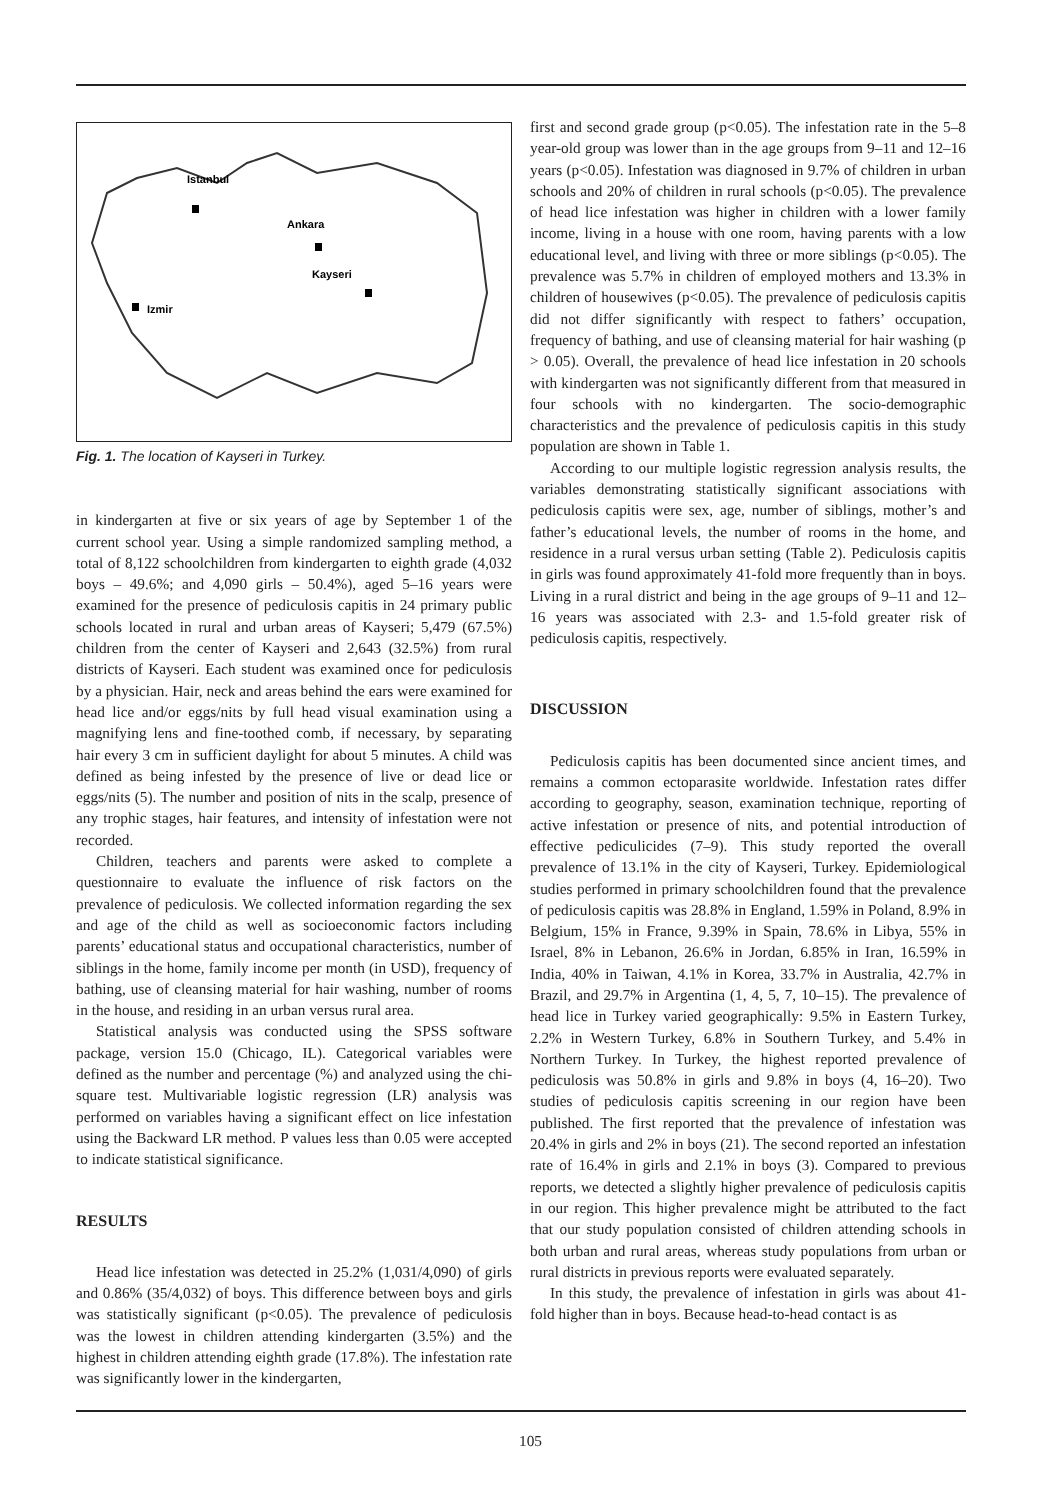Istanbul
Ankara
Kayseri
Izmir
Fig. 1. The location of Kayseri in Turkey.
in kindergarten at five or six years of age by September 1 of the current school year. Using a simple randomized sampling method, a total of 8,122 schoolchildren from kindergarten to eighth grade (4,032 boys – 49.6%; and 4,090 girls – 50.4%), aged 5–16 years were examined for the presence of pediculosis capitis in 24 primary public schools located in rural and urban areas of Kayseri; 5,479 (67.5%) children from the center of Kayseri and 2,643 (32.5%) from rural districts of Kayseri. Each student was examined once for pediculosis by a physician. Hair, neck and areas behind the ears were examined for head lice and/or eggs/nits by full head visual examination using a magnifying lens and fine-toothed comb, if necessary, by separating hair every 3 cm in sufficient daylight for about 5 minutes. A child was defined as being infested by the presence of live or dead lice or eggs/nits (5). The number and position of nits in the scalp, presence of any trophic stages, hair features, and intensity of infestation were not recorded.
Children, teachers and parents were asked to complete a questionnaire to evaluate the influence of risk factors on the prevalence of pediculosis. We collected information regarding the sex and age of the child as well as socioeconomic factors including parents’ educational status and occupational characteristics, number of siblings in the home, family income per month (in USD), frequency of bathing, use of cleansing material for hair washing, number of rooms in the house, and residing in an urban versus rural area.
Statistical analysis was conducted using the SPSS software package, version 15.0 (Chicago, IL). Categorical variables were defined as the number and percentage (%) and analyzed using the chi-square test. Multivariable logistic regression (LR) analysis was performed on variables having a significant effect on lice infestation using the Backward LR method. P values less than 0.05 were accepted to indicate statistical significance.
RESULTS
Head lice infestation was detected in 25.2% (1,031/4,090) of girls and 0.86% (35/4,032) of boys. This difference between boys and girls was statistically significant (p<0.05). The prevalence of pediculosis was the lowest in children attending kindergarten (3.5%) and the highest in children attending eighth grade (17.8%). The infestation rate was significantly lower in the kindergarten,
first and second grade group (p<0.05). The infestation rate in the 5–8 year-old group was lower than in the age groups from 9–11 and 12–16 years (p<0.05). Infestation was diagnosed in 9.7% of children in urban schools and 20% of children in rural schools (p<0.05). The prevalence of head lice infestation was higher in children with a lower family income, living in a house with one room, having parents with a low educational level, and living with three or more siblings (p<0.05). The prevalence was 5.7% in children of employed mothers and 13.3% in children of housewives (p<0.05). The prevalence of pediculosis capitis did not differ significantly with respect to fathers’ occupation, frequency of bathing, and use of cleansing material for hair washing (p > 0.05). Overall, the prevalence of head lice infestation in 20 schools with kindergarten was not significantly different from that measured in four schools with no kindergarten. The socio-demographic characteristics and the prevalence of pediculosis capitis in this study population are shown in Table 1.
According to our multiple logistic regression analysis results, the variables demonstrating statistically significant associations with pediculosis capitis were sex, age, number of siblings, mother’s and father’s educational levels, the number of rooms in the home, and residence in a rural versus urban setting (Table 2). Pediculosis capitis in girls was found approximately 41-fold more frequently than in boys. Living in a rural district and being in the age groups of 9–11 and 12–16 years was associated with 2.3- and 1.5-fold greater risk of pediculosis capitis, respectively.
DISCUSSION
Pediculosis capitis has been documented since ancient times, and remains a common ectoparasite worldwide. Infestation rates differ according to geography, season, examination technique, reporting of active infestation or presence of nits, and potential introduction of effective pediculicides (7–9). This study reported the overall prevalence of 13.1% in the city of Kayseri, Turkey. Epidemiological studies performed in primary schoolchildren found that the prevalence of pediculosis capitis was 28.8% in England, 1.59% in Poland, 8.9% in Belgium, 15% in France, 9.39% in Spain, 78.6% in Libya, 55% in Israel, 8% in Lebanon, 26.6% in Jordan, 6.85% in Iran, 16.59% in India, 40% in Taiwan, 4.1% in Korea, 33.7% in Australia, 42.7% in Brazil, and 29.7% in Argentina (1, 4, 5, 7, 10–15). The prevalence of head lice in Turkey varied geographically: 9.5% in Eastern Turkey, 2.2% in Western Turkey, 6.8% in Southern Turkey, and 5.4% in Northern Turkey. In Turkey, the highest reported prevalence of pediculosis was 50.8% in girls and 9.8% in boys (4, 16–20). Two studies of pediculosis capitis screening in our region have been published. The first reported that the prevalence of infestation was 20.4% in girls and 2% in boys (21). The second reported an infestation rate of 16.4% in girls and 2.1% in boys (3). Compared to previous reports, we detected a slightly higher prevalence of pediculosis capitis in our region. This higher prevalence might be attributed to the fact that our study population consisted of children attending schools in both urban and rural areas, whereas study populations from urban or rural districts in previous reports were evaluated separately.
In this study, the prevalence of infestation in girls was about 41-fold higher than in boys. Because head-to-head contact is as
105